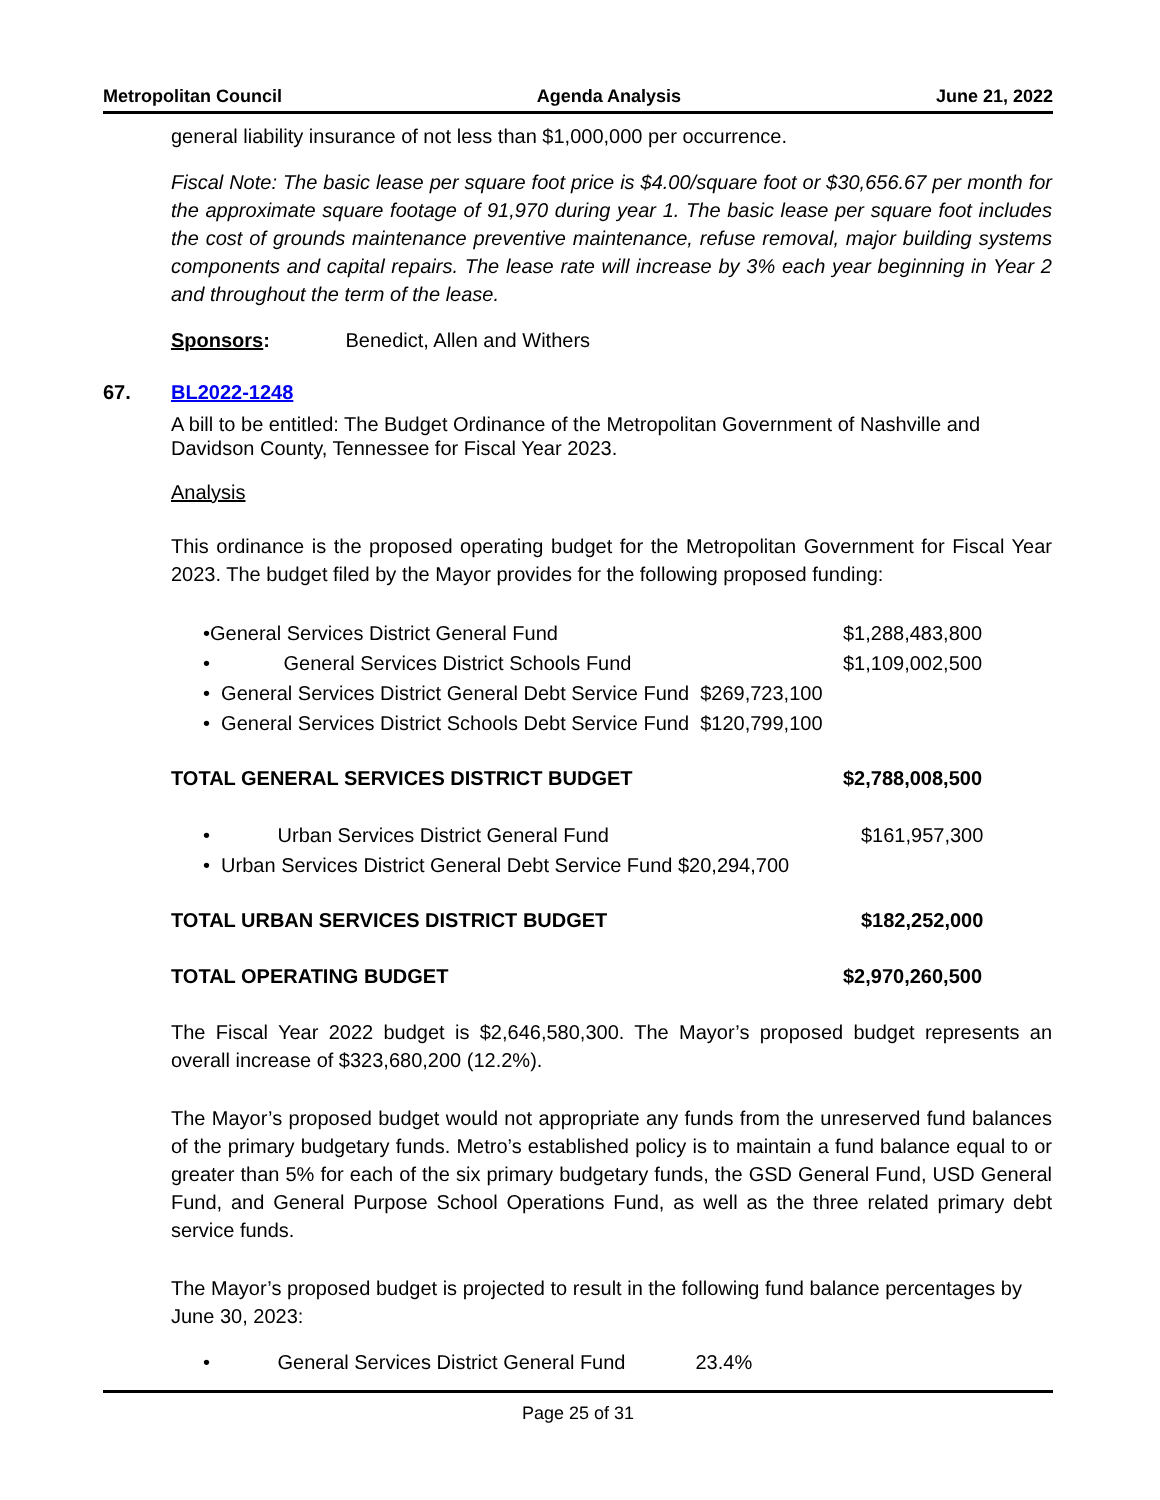Metropolitan Council Agenda Analysis June 21, 2022
general liability insurance of not less than $1,000,000 per occurrence.
Fiscal Note: The basic lease per square foot price is $4.00/square foot or $30,656.67 per month for the approximate square footage of 91,970 during year 1. The basic lease per square foot includes the cost of grounds maintenance preventive maintenance, refuse removal, major building systems components and capital repairs. The lease rate will increase by 3% each year beginning in Year 2 and throughout the term of the lease.
Sponsors: Benedict, Allen and Withers
67. BL2022-1248
A bill to be entitled: The Budget Ordinance of the Metropolitan Government of Nashville and Davidson County, Tennessee for Fiscal Year 2023.
Analysis
This ordinance is the proposed operating budget for the Metropolitan Government for Fiscal Year 2023. The budget filed by the Mayor provides for the following proposed funding:
•General Services District General Fund $1,288,483,800
• General Services District Schools Fund $1,109,002,500
• General Services District General Debt Service Fund $269,723,100
• General Services District Schools Debt Service Fund $120,799,100
TOTAL GENERAL SERVICES DISTRICT BUDGET $2,788,008,500
• Urban Services District General Fund $161,957,300
• Urban Services District General Debt Service Fund $20,294,700
TOTAL URBAN SERVICES DISTRICT BUDGET $182,252,000
TOTAL OPERATING BUDGET $2,970,260,500
The Fiscal Year 2022 budget is $2,646,580,300. The Mayor’s proposed budget represents an overall increase of $323,680,200 (12.2%).
The Mayor’s proposed budget would not appropriate any funds from the unreserved fund balances of the primary budgetary funds. Metro’s established policy is to maintain a fund balance equal to or greater than 5% for each of the six primary budgetary funds, the GSD General Fund, USD General Fund, and General Purpose School Operations Fund, as well as the three related primary debt service funds.
The Mayor’s proposed budget is projected to result in the following fund balance percentages by June 30, 2023:
• General Services District General Fund 23.4%
Page 25 of 31